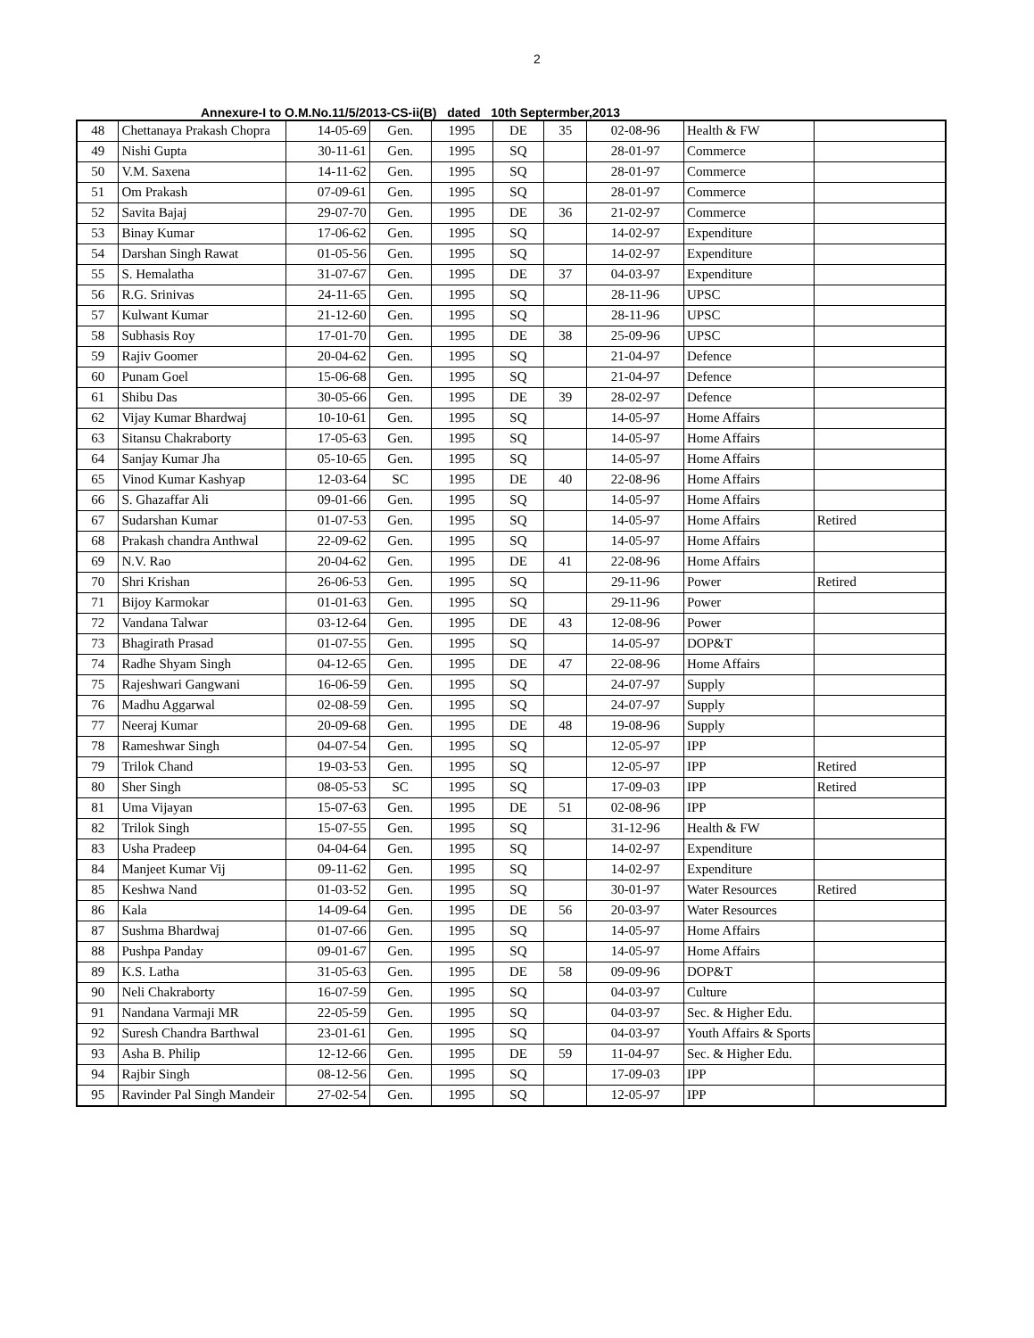2
Annexure-I to O.M.No.11/5/2013-CS-ii(B) dated 10th Septermber,2013
| 48 | Chettanaya Prakash Chopra | 14-05-69 | Gen. | 1995 | DE | 35 | 02-08-96 | Health & FW | |
| 49 | Nishi Gupta | 30-11-61 | Gen. | 1995 | SQ | | 28-01-97 | Commerce | |
| 50 | V.M. Saxena | 14-11-62 | Gen. | 1995 | SQ | | 28-01-97 | Commerce | |
| 51 | Om Prakash | 07-09-61 | Gen. | 1995 | SQ | | 28-01-97 | Commerce | |
| 52 | Savita Bajaj | 29-07-70 | Gen. | 1995 | DE | 36 | 21-02-97 | Commerce | |
| 53 | Binay Kumar | 17-06-62 | Gen. | 1995 | SQ | | 14-02-97 | Expenditure | |
| 54 | Darshan Singh Rawat | 01-05-56 | Gen. | 1995 | SQ | | 14-02-97 | Expenditure | |
| 55 | S. Hemalatha | 31-07-67 | Gen. | 1995 | DE | 37 | 04-03-97 | Expenditure | |
| 56 | R.G. Srinivas | 24-11-65 | Gen. | 1995 | SQ | | 28-11-96 | UPSC | |
| 57 | Kulwant Kumar | 21-12-60 | Gen. | 1995 | SQ | | 28-11-96 | UPSC | |
| 58 | Subhasis Roy | 17-01-70 | Gen. | 1995 | DE | 38 | 25-09-96 | UPSC | |
| 59 | Rajiv Goomer | 20-04-62 | Gen. | 1995 | SQ | | 21-04-97 | Defence | |
| 60 | Punam Goel | 15-06-68 | Gen. | 1995 | SQ | | 21-04-97 | Defence | |
| 61 | Shibu Das | 30-05-66 | Gen. | 1995 | DE | 39 | 28-02-97 | Defence | |
| 62 | Vijay Kumar Bhardwaj | 10-10-61 | Gen. | 1995 | SQ | | 14-05-97 | Home Affairs | |
| 63 | Sitansu Chakraborty | 17-05-63 | Gen. | 1995 | SQ | | 14-05-97 | Home Affairs | |
| 64 | Sanjay Kumar Jha | 05-10-65 | Gen. | 1995 | SQ | | 14-05-97 | Home Affairs | |
| 65 | Vinod Kumar Kashyap | 12-03-64 | SC | 1995 | DE | 40 | 22-08-96 | Home Affairs | |
| 66 | S. Ghazaffar Ali | 09-01-66 | Gen. | 1995 | SQ | | 14-05-97 | Home Affairs | |
| 67 | Sudarshan Kumar | 01-07-53 | Gen. | 1995 | SQ | | 14-05-97 | Home Affairs | Retired |
| 68 | Prakash chandra Anthwal | 22-09-62 | Gen. | 1995 | SQ | | 14-05-97 | Home Affairs | |
| 69 | N.V. Rao | 20-04-62 | Gen. | 1995 | DE | 41 | 22-08-96 | Home Affairs | |
| 70 | Shri Krishan | 26-06-53 | Gen. | 1995 | SQ | | 29-11-96 | Power | Retired |
| 71 | Bijoy Karmokar | 01-01-63 | Gen. | 1995 | SQ | | 29-11-96 | Power | |
| 72 | Vandana Talwar | 03-12-64 | Gen. | 1995 | DE | 43 | 12-08-96 | Power | |
| 73 | Bhagirath Prasad | 01-07-55 | Gen. | 1995 | SQ | | 14-05-97 | DOP&T | |
| 74 | Radhe Shyam Singh | 04-12-65 | Gen. | 1995 | DE | 47 | 22-08-96 | Home Affairs | |
| 75 | Rajeshwari Gangwani | 16-06-59 | Gen. | 1995 | SQ | | 24-07-97 | Supply | |
| 76 | Madhu Aggarwal | 02-08-59 | Gen. | 1995 | SQ | | 24-07-97 | Supply | |
| 77 | Neeraj Kumar | 20-09-68 | Gen. | 1995 | DE | 48 | 19-08-96 | Supply | |
| 78 | Rameshwar Singh | 04-07-54 | Gen. | 1995 | SQ | | 12-05-97 | IPP | |
| 79 | Trilok Chand | 19-03-53 | Gen. | 1995 | SQ | | 12-05-97 | IPP | Retired |
| 80 | Sher Singh | 08-05-53 | SC | 1995 | SQ | | 17-09-03 | IPP | Retired |
| 81 | Uma Vijayan | 15-07-63 | Gen. | 1995 | DE | 51 | 02-08-96 | IPP | |
| 82 | Trilok Singh | 15-07-55 | Gen. | 1995 | SQ | | 31-12-96 | Health & FW | |
| 83 | Usha Pradeep | 04-04-64 | Gen. | 1995 | SQ | | 14-02-97 | Expenditure | |
| 84 | Manjeet Kumar Vij | 09-11-62 | Gen. | 1995 | SQ | | 14-02-97 | Expenditure | |
| 85 | Keshwa Nand | 01-03-52 | Gen. | 1995 | SQ | | 30-01-97 | Water Resources | Retired |
| 86 | Kala | 14-09-64 | Gen. | 1995 | DE | 56 | 20-03-97 | Water Resources | |
| 87 | Sushma Bhardwaj | 01-07-66 | Gen. | 1995 | SQ | | 14-05-97 | Home Affairs | |
| 88 | Pushpa Panday | 09-01-67 | Gen. | 1995 | SQ | | 14-05-97 | Home Affairs | |
| 89 | K.S. Latha | 31-05-63 | Gen. | 1995 | DE | 58 | 09-09-96 | DOP&T | |
| 90 | Neli Chakraborty | 16-07-59 | Gen. | 1995 | SQ | | 04-03-97 | Culture | |
| 91 | Nandana Varmaji MR | 22-05-59 | Gen. | 1995 | SQ | | 04-03-97 | Sec. & Higher Edu. | |
| 92 | Suresh Chandra Barthwal | 23-01-61 | Gen. | 1995 | SQ | | 04-03-97 | Youth Affairs & Sports | |
| 93 | Asha B. Philip | 12-12-66 | Gen. | 1995 | DE | 59 | 11-04-97 | Sec. & Higher Edu. | |
| 94 | Rajbir Singh | 08-12-56 | Gen. | 1995 | SQ | | 17-09-03 | IPP | |
| 95 | Ravinder Pal Singh Mandeir | 27-02-54 | Gen. | 1995 | SQ | | 12-05-97 | IPP | |